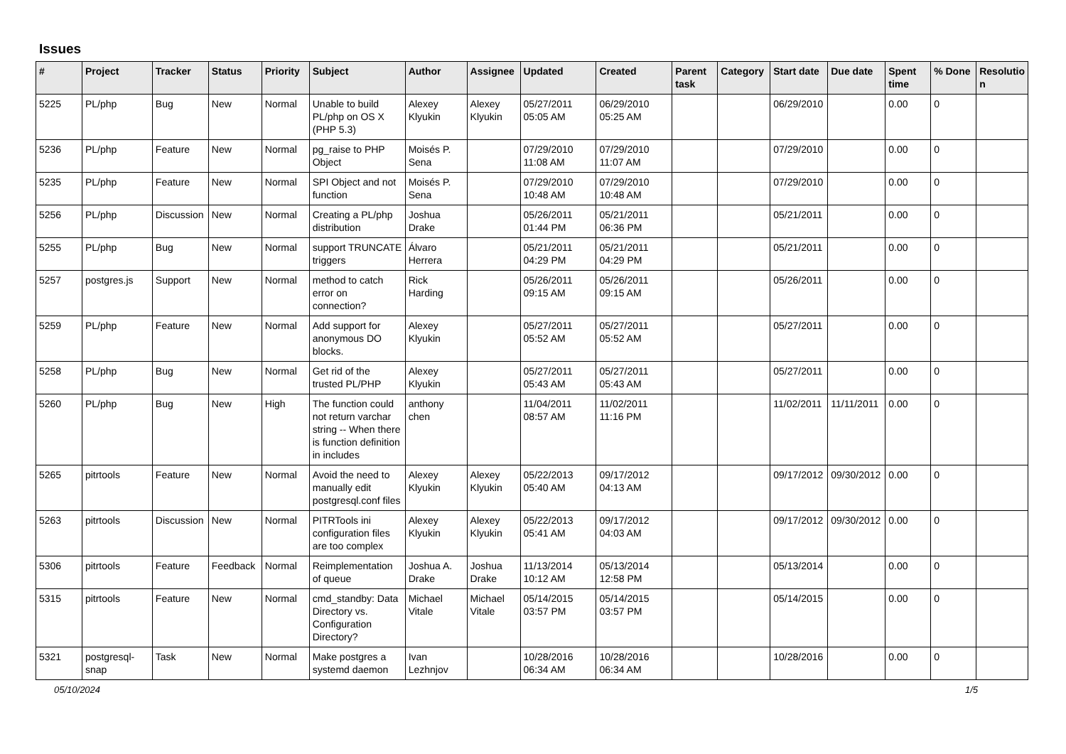Issues
| # | Project | Tracker | Status | Priority | Subject | Author | Assignee | Updated | Created | Parent task | Category | Start date | Due date | Spent time | % Done | Resolutio n |
| --- | --- | --- | --- | --- | --- | --- | --- | --- | --- | --- | --- | --- | --- | --- | --- | --- |
| 5225 | PL/php | Bug | New | Normal | Unable to build PL/php on OS X (PHP 5.3) | Alexey Klyukin | Alexey Klyukin | 05/27/2011 05:05 AM | 06/29/2010 05:25 AM | | | 06/29/2010 | | 0.00 | 0 | |
| 5236 | PL/php | Feature | New | Normal | pg_raise to PHP Object | Moisés P. Sena | | 07/29/2010 11:08 AM | 07/29/2010 11:07 AM | | | 07/29/2010 | | 0.00 | 0 | |
| 5235 | PL/php | Feature | New | Normal | SPI Object and not function | Moisés P. Sena | | 07/29/2010 10:48 AM | 07/29/2010 10:48 AM | | | 07/29/2010 | | 0.00 | 0 | |
| 5256 | PL/php | Discussion | New | Normal | Creating a PL/php distribution | Joshua Drake | | 05/26/2011 01:44 PM | 05/21/2011 06:36 PM | | | 05/21/2011 | | 0.00 | 0 | |
| 5255 | PL/php | Bug | New | Normal | support TRUNCATE triggers | Álvaro Herrera | | 05/21/2011 04:29 PM | 05/21/2011 04:29 PM | | | 05/21/2011 | | 0.00 | 0 | |
| 5257 | postgres.js | Support | New | Normal | method to catch error on connection? | Rick Harding | | 05/26/2011 09:15 AM | 05/26/2011 09:15 AM | | | 05/26/2011 | | 0.00 | 0 | |
| 5259 | PL/php | Feature | New | Normal | Add support for anonymous DO blocks. | Alexey Klyukin | | 05/27/2011 05:52 AM | 05/27/2011 05:52 AM | | | 05/27/2011 | | 0.00 | 0 | |
| 5258 | PL/php | Bug | New | Normal | Get rid of the trusted PL/PHP | Alexey Klyukin | | 05/27/2011 05:43 AM | 05/27/2011 05:43 AM | | | 05/27/2011 | | 0.00 | 0 | |
| 5260 | PL/php | Bug | New | High | The function could not return varchar string -- When there is function definition in includes | anthony chen | | 11/04/2011 08:57 AM | 11/02/2011 11:16 PM | | | 11/02/2011 | 11/11/2011 | 0.00 | 0 | |
| 5265 | pitrtools | Feature | New | Normal | Avoid the need to manually edit postgresql.conf files | Alexey Klyukin | Alexey Klyukin | 05/22/2013 05:40 AM | 09/17/2012 04:13 AM | | | 09/17/2012 | 09/30/2012 | 0.00 | 0 | |
| 5263 | pitrtools | Discussion | New | Normal | PITRTools ini configuration files are too complex | Alexey Klyukin | Alexey Klyukin | 05/22/2013 05:41 AM | 09/17/2012 04:03 AM | | | 09/17/2012 | 09/30/2012 | 0.00 | 0 | |
| 5306 | pitrtools | Feature | Feedback | Normal | Reimplementation of queue | Joshua A. Drake | Joshua Drake | 11/13/2014 10:12 AM | 05/13/2014 12:58 PM | | | 05/13/2014 | | 0.00 | 0 | |
| 5315 | pitrtools | Feature | New | Normal | cmd_standby: Data Directory vs. Configuration Directory? | Michael Vitale | Michael Vitale | 05/14/2015 03:57 PM | 05/14/2015 03:57 PM | | | 05/14/2015 | | 0.00 | 0 | |
| 5321 | postgresql-snap | Task | New | Normal | Make postgres a systemd daemon | Ivan Lezhnjov | | 10/28/2016 06:34 AM | 10/28/2016 06:34 AM | | | 10/28/2016 | | 0.00 | 0 | |
05/10/2024 1/5